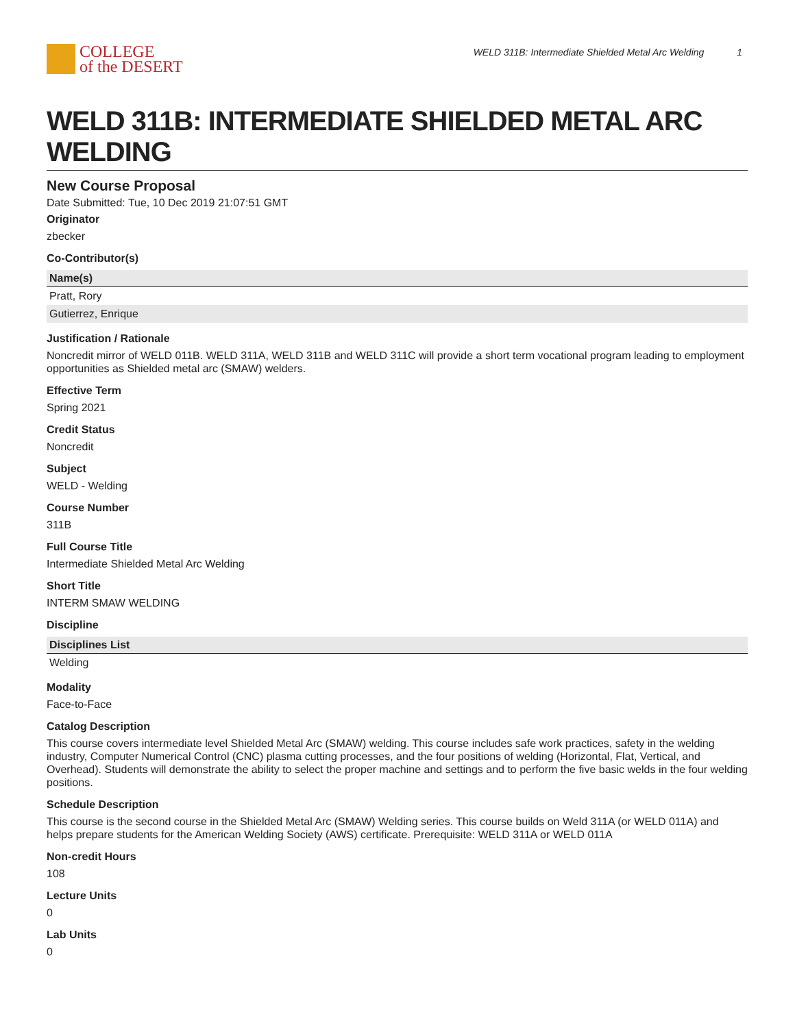COLLEGE
of the DESERT
WELD 311B: Intermediate Shielded Metal Arc Welding 1
WELD 311B: INTERMEDIATE SHIELDED METAL ARC WELDING
New Course Proposal
Date Submitted: Tue, 10 Dec 2019 21:07:51 GMT
Originator
zbecker
Co-Contributor(s)
| Name(s) |
| --- |
| Pratt, Rory |
| Gutierrez, Enrique |
Justification / Rationale
Noncredit mirror of WELD 011B. WELD 311A, WELD 311B and WELD 311C will provide a short term vocational program leading to employment opportunities as Shielded metal arc (SMAW) welders.
Effective Term
Spring 2021
Credit Status
Noncredit
Subject
WELD - Welding
Course Number
311B
Full Course Title
Intermediate Shielded Metal Arc Welding
Short Title
INTERM SMAW WELDING
Discipline
| Disciplines List |
| --- |
| Welding |
Modality
Face-to-Face
Catalog Description
This course covers intermediate level Shielded Metal Arc (SMAW) welding. This course includes safe work practices, safety in the welding industry, Computer Numerical Control (CNC) plasma cutting processes, and the four positions of welding (Horizontal, Flat, Vertical, and Overhead). Students will demonstrate the ability to select the proper machine and settings and to perform the five basic welds in the four welding positions.
Schedule Description
This course is the second course in the Shielded Metal Arc (SMAW) Welding series. This course builds on Weld 311A (or WELD 011A) and helps prepare students for the American Welding Society (AWS) certificate. Prerequisite: WELD 311A or WELD 011A
Non-credit Hours
108
Lecture Units
0
Lab Units
0